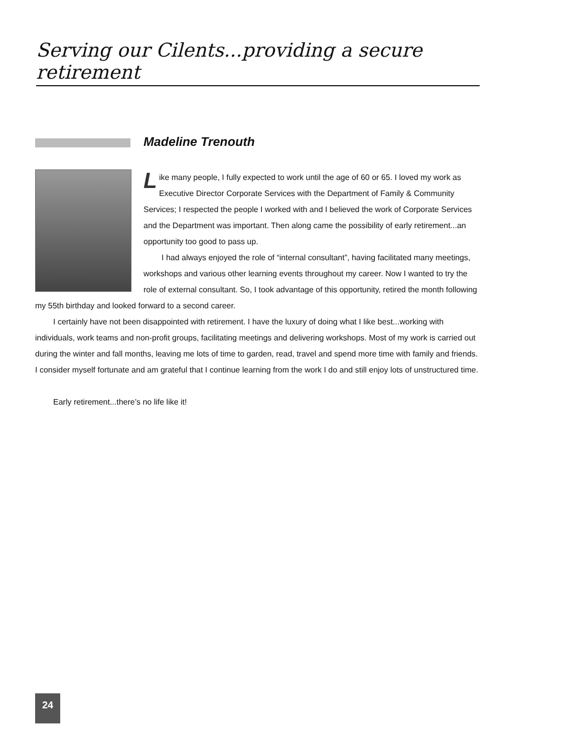Serving our Cilents...providing a secure retirement
Madeline Trenouth
Like many people, I fully expected to work until the age of 60 or 65. I loved my work as Executive Director Corporate Services with the Department of Family & Community Services; I respected the people I worked with and I believed the work of Corporate Services and the Department was important. Then along came the possibility of early retirement...an opportunity too good to pass up.
I had always enjoyed the role of “internal consultant”, having facilitated many meetings, workshops and various other learning events throughout my career. Now I wanted to try the role of external consultant. So, I took advantage of this opportunity, retired the month following my 55th birthday and looked forward to a second career.
I certainly have not been disappointed with retirement. I have the luxury of doing what I like best...working with individuals, work teams and non-profit groups, facilitating meetings and delivering workshops. Most of my work is carried out during the winter and fall months, leaving me lots of time to garden, read, travel and spend more time with family and friends. I consider myself fortunate and am grateful that I continue learning from the work I do and still enjoy lots of unstructured time.
Early retirement...there’s no life like it!
24